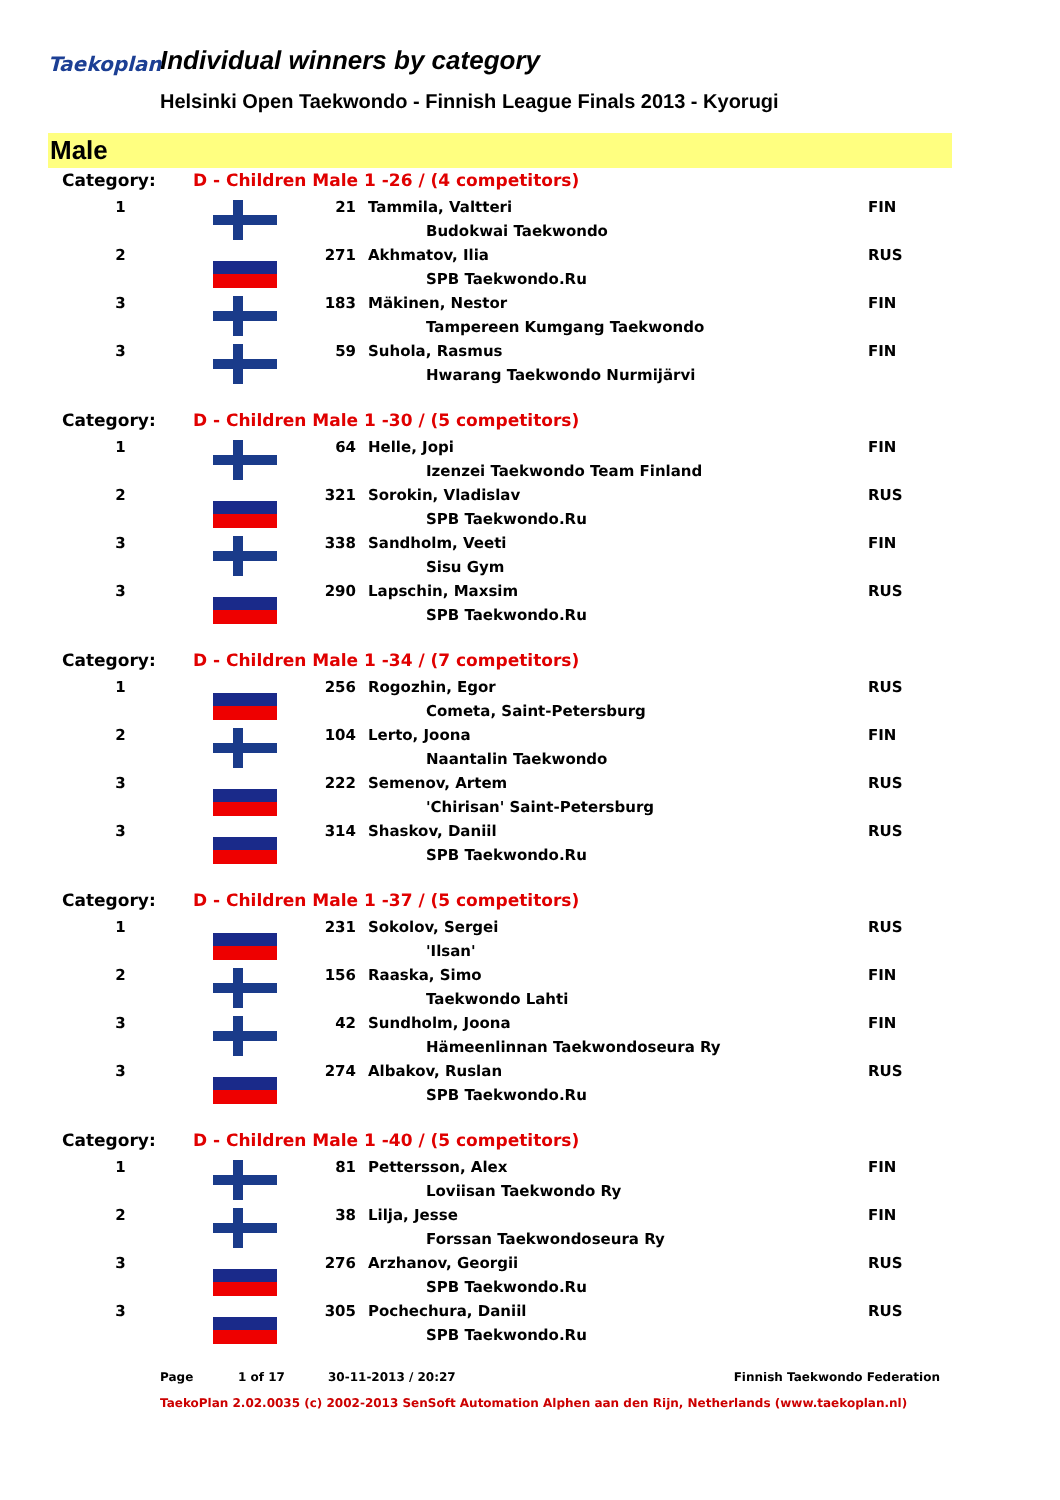Taekoplan
Individual winners by category
Helsinki Open Taekwondo - Finnish League Finals 2013 - Kyorugi
Male
| Category: | D - Children Male 1 -26 / (4 competitors) | | | |
| 1 | | 21 | Tammila, Valtteri | FIN |
| | | | Budokwai Taekwondo | |
| 2 | | 271 | Akhmatov, Ilia | RUS |
| | | | SPB Taekwondo.Ru | |
| 3 | | 183 | Mäkinen, Nestor | FIN |
| | | | Tampereen Kumgang Taekwondo | |
| 3 | | 59 | Suhola, Rasmus | FIN |
| | | | Hwarang Taekwondo Nurmijärvi | |
| Category: | D - Children Male 1 -30 / (5 competitors) | | | |
| 1 | | 64 | Helle, Jopi | FIN |
| | | | Izenzei Taekwondo Team Finland | |
| 2 | | 321 | Sorokin, Vladislav | RUS |
| | | | SPB Taekwondo.Ru | |
| 3 | | 338 | Sandholm, Veeti | FIN |
| | | | Sisu Gym | |
| 3 | | 290 | Lapschin, Maxsim | RUS |
| | | | SPB Taekwondo.Ru | |
| Category: | D - Children Male 1 -34 / (7 competitors) | | | |
| 1 | | 256 | Rogozhin, Egor | RUS |
| | | | Cometa, Saint-Petersburg | |
| 2 | | 104 | Lerto, Joona | FIN |
| | | | Naantalin Taekwondo | |
| 3 | | 222 | Semenov, Artem | RUS |
| | | | 'Chirisan' Saint-Petersburg | |
| 3 | | 314 | Shaskov, Daniil | RUS |
| | | | SPB Taekwondo.Ru | |
| Category: | D - Children Male 1 -37 / (5 competitors) | | | |
| 1 | | 231 | Sokolov, Sergei | RUS |
| | | | 'Ilsan' | |
| 2 | | 156 | Raaska, Simo | FIN |
| | | | Taekwondo Lahti | |
| 3 | | 42 | Sundholm, Joona | FIN |
| | | | Hämeenlinnan Taekwondoseura Ry | |
| 3 | | 274 | Albakov, Ruslan | RUS |
| | | | SPB Taekwondo.Ru | |
| Category: | D - Children Male 1 -40 / (5 competitors) | | | |
| 1 | | 81 | Pettersson, Alex | FIN |
| | | | Loviisan Taekwondo Ry | |
| 2 | | 38 | Lilja, Jesse | FIN |
| | | | Forssan Taekwondoseura Ry | |
| 3 | | 276 | Arzhanov, Georgii | RUS |
| | | | SPB Taekwondo.Ru | |
| 3 | | 305 | Pochechura, Daniil | RUS |
| | | | SPB Taekwondo.Ru | |
Page 1 of 17 30-11-2013 / 20:27 Finnish Taekwondo Federation
TaekoPlan 2.02.0035 (c) 2002-2013 SenSoft Automation Alphen aan den Rijn, Netherlands (www.taekoplan.nl)